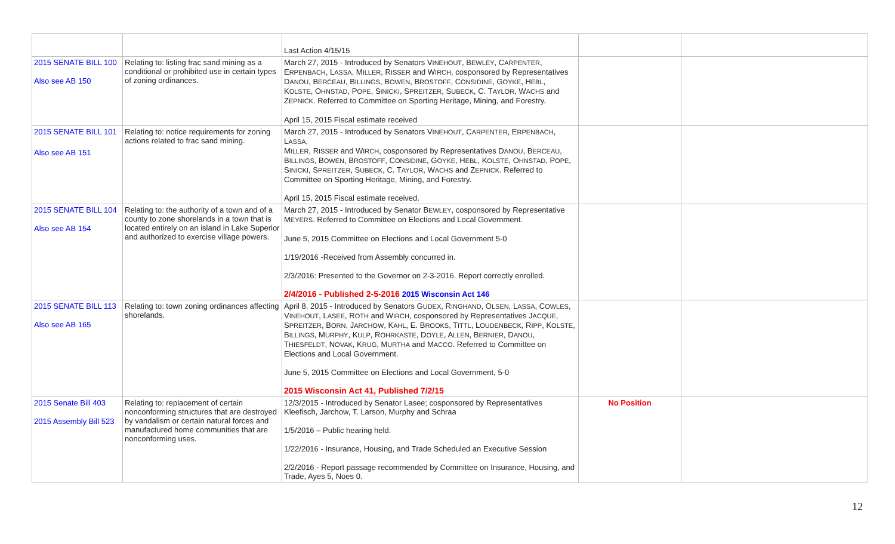| | | Last Action 4/15/15 | | |
| 2015 SENATE BILL 100 Also see AB 150 | Relating to: listing frac sand mining as a conditional or prohibited use in certain types of zoning ordinances. | March 27, 2015 - Introduced by Senators V INEHOUT , B EWLEY , C ARPENTER , E RPENBACH , L ASSA , M ILLER , R ISSER and W IRCH , cosponsored by Representatives D ANOU , B ERCEAU , B ILLINGS , B OWEN , B ROSTOFF , C ONSIDINE , G OYKE , H EBL , K OLSTE , O HNSTAD , P OPE , S INICKI , S PREITZER , S UBECK , C. T AYLOR , W ACHS and Z EPNICK . Referred to Committee on Sporting Heritage, Mining, and Forestry. April 15, 2015 Fiscal estimate received | | |
| 2015 SENATE BILL 101 Also see AB 151 | Relating to: notice requirements for zoning actions related to frac sand mining. | March 27, 2015 - Introduced by Senators V INEHOUT , C ARPENTER , E RPENBACH , L ASSA , M ILLER , R ISSER and W IRCH , cosponsored by Representatives D ANOU , B ERCEAU , B ILLINGS , B OWEN , B ROSTOFF , C ONSIDINE , G OYKE , H EBL , K OLSTE , O HNSTAD , P OPE , S INICKI , S PREITZER , S UBECK , C. T AYLOR , W ACHS and Z EPNICK . Referred to Committee on Sporting Heritage, Mining, and Forestry. April 15, 2015 Fiscal estimate received. | | |
| 2015 SENATE BILL 104 Also see AB 154 | Relating to: the authority of a town and of a county to zone shorelands in a town that is located entirely on an island in Lake Superior and authorized to exercise village powers. | March 27, 2015 - Introduced by Senator B EWLEY , cosponsored by Representative M EYERS . Referred to Committee on Elections and Local Government. June 5, 2015 Committee on Elections and Local Government 5-0 1/19/2016 -Received from Assembly concurred in. 2/3/2016: Presented to the Governor on 2-3-2016. Report correctly enrolled. 2/4/2016 - Published 2-5-2016 2015 Wisconsin Act 146 | | |
| 2015 SENATE BILL 113 Also see AB 165 | Relating to: town zoning ordinances affecting shorelands. | April 8, 2015 - Introduced by Senators G UDEX , R INGHAND , O LSEN , L ASSA , C OWLES , V INEHOUT , L ASEE , R OTH and W IRCH , cosponsored by Representatives J ACQUE , S PREITZER , B ORN , J ARCHOW , K AHL , E. B ROOKS , T ITTL , L OUDENBECK , R IPP , K OLSTE , B ILLINGS , M URPHY , K ULP , R OHRKASTE , D OYLE , A LLEN , B ERNIER , D ANOU , T HIESFELDT , N OVAK , K RUG , M URTHA and M ACCO . Referred to Committee on Elections and Local Government. June 5, 2015 Committee on Elections and Local Government, 5-0 2015 Wisconsin Act 41, Published 7/2/15 | | |
| 2015 Senate Bill 403 2015 Assembly Bill 523 | Relating to: replacement of certain nonconforming structures that are destroyed by vandalism or certain natural forces and manufactured home communities that are nonconforming uses. | 12/3/2015 - Introduced by Senator Lasee; cosponsored by Representatives Kleefisch, Jarchow, T. Larson, Murphy and Schraa 1/5/2016 – Public hearing held. 1/22/2016 - Insurance, Housing, and Trade Scheduled an Executive Session 2/2/2016 - Report passage recommended by Committee on Insurance, Housing, and Trade, Ayes 5, Noes 0. | No Position | |
12